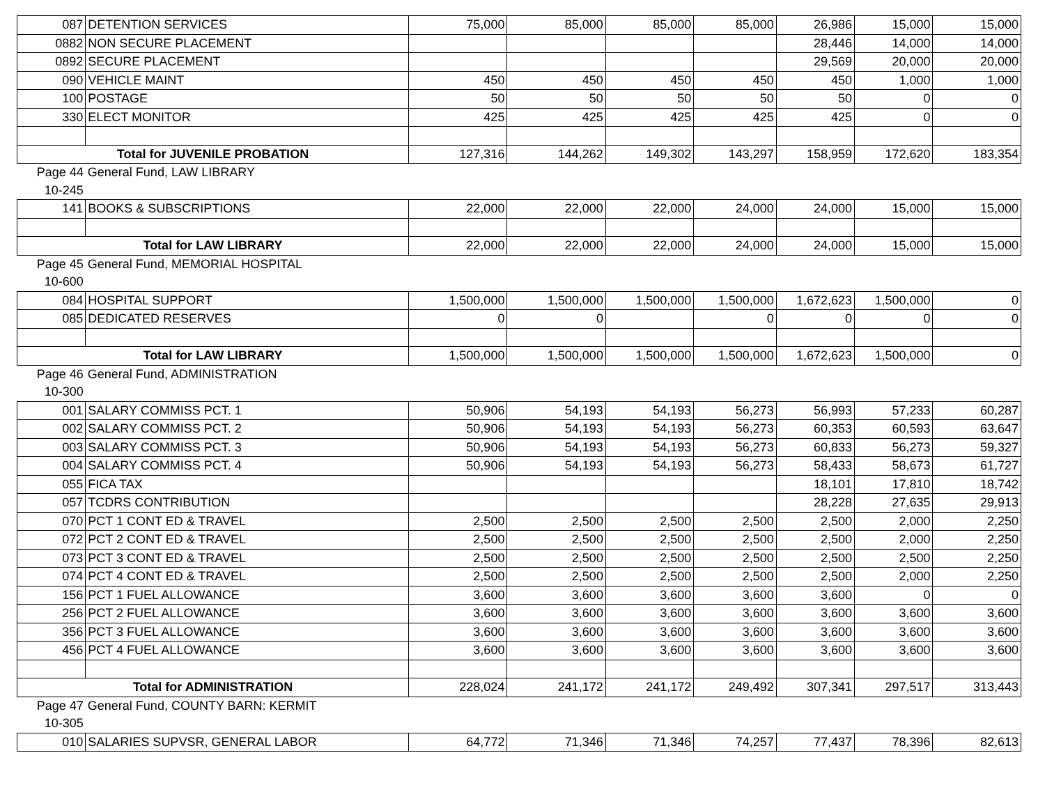| 087 | DETENTION SERVICES | 75,000 | 85,000 | 85,000 | 85,000 | 26,986 | 15,000 | 15,000 |
| 0882 | NON SECURE PLACEMENT | | | | | 28,446 | 14,000 | 14,000 |
| 0892 | SECURE PLACEMENT | | | | | 29,569 | 20,000 | 20,000 |
| 090 | VEHICLE MAINT | 450 | 450 | 450 | 450 | 450 | 1,000 | 1,000 |
| 100 | POSTAGE | 50 | 50 | 50 | 50 | 50 | 0 | 0 |
| 330 | ELECT MONITOR | 425 | 425 | 425 | 425 | 425 | 0 | 0 |
| Total for JUVENILE PROBATION | | 127,316 | 144,262 | 149,302 | 143,297 | 158,959 | 172,620 | 183,354 |
| Page 44 | General Fund, LAW LIBRARY | | | | | | | |
| 10-245 | | | | | | | | |
| 141 | BOOKS & SUBSCRIPTIONS | 22,000 | 22,000 | 22,000 | 24,000 | 24,000 | 15,000 | 15,000 |
| Total for LAW LIBRARY | | 22,000 | 22,000 | 22,000 | 24,000 | 24,000 | 15,000 | 15,000 |
| Page 45 | General Fund, MEMORIAL HOSPITAL | | | | | | | |
| 10-600 | | | | | | | | |
| 084 | HOSPITAL SUPPORT | 1,500,000 | 1,500,000 | 1,500,000 | 1,500,000 | 1,672,623 | 1,500,000 | 0 |
| 085 | DEDICATED RESERVES | 0 | 0 | | 0 | 0 | 0 | 0 |
| Total for LAW LIBRARY | | 1,500,000 | 1,500,000 | 1,500,000 | 1,500,000 | 1,672,623 | 1,500,000 | 0 |
| Page 46 | General Fund, ADMINISTRATION | | | | | | | |
| 10-300 | | | | | | | | |
| 001 | SALARY COMMISS PCT. 1 | 50,906 | 54,193 | 54,193 | 56,273 | 56,993 | 57,233 | 60,287 |
| 002 | SALARY COMMISS PCT. 2 | 50,906 | 54,193 | 54,193 | 56,273 | 60,353 | 60,593 | 63,647 |
| 003 | SALARY COMMISS PCT. 3 | 50,906 | 54,193 | 54,193 | 56,273 | 60,833 | 56,273 | 59,327 |
| 004 | SALARY COMMISS PCT. 4 | 50,906 | 54,193 | 54,193 | 56,273 | 58,433 | 58,673 | 61,727 |
| 055 | FICA TAX | | | | | 18,101 | 17,810 | 18,742 |
| 057 | TCDRS CONTRIBUTION | | | | | 28,228 | 27,635 | 29,913 |
| 070 | PCT 1 CONT ED & TRAVEL | 2,500 | 2,500 | 2,500 | 2,500 | 2,500 | 2,000 | 2,250 |
| 072 | PCT 2 CONT ED & TRAVEL | 2,500 | 2,500 | 2,500 | 2,500 | 2,500 | 2,000 | 2,250 |
| 073 | PCT 3 CONT ED & TRAVEL | 2,500 | 2,500 | 2,500 | 2,500 | 2,500 | 2,500 | 2,250 |
| 074 | PCT 4 CONT ED & TRAVEL | 2,500 | 2,500 | 2,500 | 2,500 | 2,500 | 2,000 | 2,250 |
| 156 | PCT 1 FUEL ALLOWANCE | 3,600 | 3,600 | 3,600 | 3,600 | 3,600 | 0 | 0 |
| 256 | PCT 2 FUEL ALLOWANCE | 3,600 | 3,600 | 3,600 | 3,600 | 3,600 | 3,600 | 3,600 |
| 356 | PCT 3 FUEL ALLOWANCE | 3,600 | 3,600 | 3,600 | 3,600 | 3,600 | 3,600 | 3,600 |
| 456 | PCT 4 FUEL ALLOWANCE | 3,600 | 3,600 | 3,600 | 3,600 | 3,600 | 3,600 | 3,600 |
| Total for ADMINISTRATION | | 228,024 | 241,172 | 241,172 | 249,492 | 307,341 | 297,517 | 313,443 |
| Page 47 | General Fund, COUNTY BARN: KERMIT | | | | | | | |
| 10-305 | | | | | | | | |
| 010 | SALARIES SUPVSR, GENERAL LABOR | 64,772 | 71,346 | 71,346 | 74,257 | 77,437 | 78,396 | 82,613 |